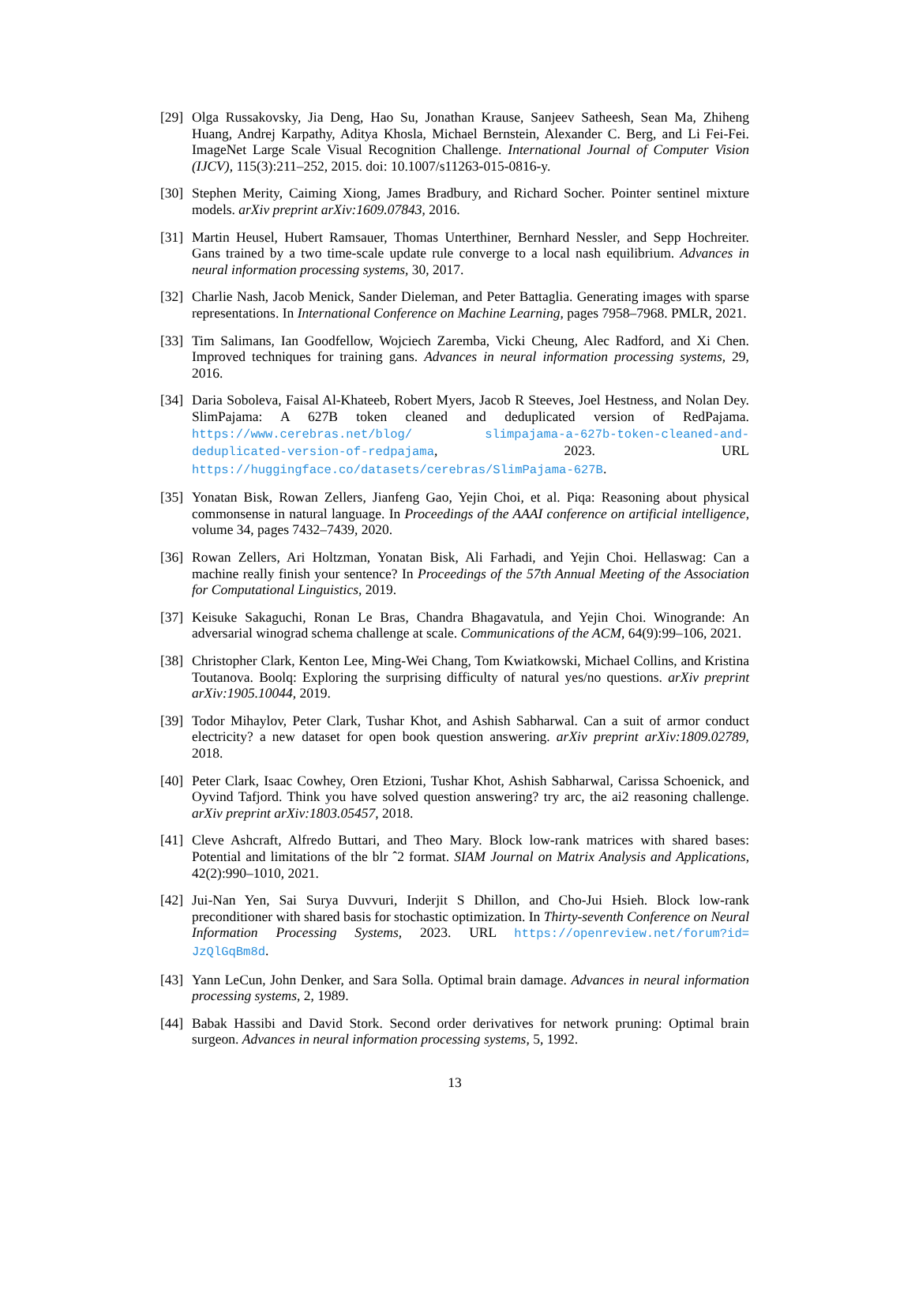[29]
Olga Russakovsky, Jia Deng, Hao Su, Jonathan Krause, Sanjeev Satheesh, Sean Ma, Zhiheng Huang, Andrej Karpathy, Aditya Khosla, Michael Bernstein, Alexander C. Berg, and Li Fei-Fei. ImageNet Large Scale Visual Recognition Challenge. International Journal of Computer Vision (IJCV), 115(3):211–252, 2015. doi: 10.1007/s11263-015-0816-y.
[30]
Stephen Merity, Caiming Xiong, James Bradbury, and Richard Socher. Pointer sentinel mixture models. arXiv preprint arXiv:1609.07843, 2016.
[31]
Martin Heusel, Hubert Ramsauer, Thomas Unterthiner, Bernhard Nessler, and Sepp Hochreiter. Gans trained by a two time-scale update rule converge to a local nash equilibrium. Advances in neural information processing systems, 30, 2017.
[32]
Charlie Nash, Jacob Menick, Sander Dieleman, and Peter Battaglia. Generating images with sparse representations. In International Conference on Machine Learning, pages 7958–7968. PMLR, 2021.
[33]
Tim Salimans, Ian Goodfellow, Wojciech Zaremba, Vicki Cheung, Alec Radford, and Xi Chen. Improved techniques for training gans. Advances in neural information processing systems, 29, 2016.
[34]
Daria Soboleva, Faisal Al-Khateeb, Robert Myers, Jacob R Steeves, Joel Hestness, and Nolan Dey. SlimPajama: A 627B token cleaned and deduplicated version of RedPajama. https://www.cerebras.net/blog/ slimpajama-a-627b-token-cleaned-and-deduplicated-version-of-redpajama, 2023. URL https://huggingface.co/datasets/cerebras/SlimPajama-627B.
[35]
Yonatan Bisk, Rowan Zellers, Jianfeng Gao, Yejin Choi, et al. Piqa: Reasoning about physical commonsense in natural language. In Proceedings of the AAAI conference on artificial intelligence, volume 34, pages 7432–7439, 2020.
[36]
Rowan Zellers, Ari Holtzman, Yonatan Bisk, Ali Farhadi, and Yejin Choi. Hellaswag: Can a machine really finish your sentence? In Proceedings of the 57th Annual Meeting of the Association for Computational Linguistics, 2019.
[37]
Keisuke Sakaguchi, Ronan Le Bras, Chandra Bhagavatula, and Yejin Choi. Winogrande: An adversarial winograd schema challenge at scale. Communications of the ACM, 64(9):99–106, 2021.
[38]
Christopher Clark, Kenton Lee, Ming-Wei Chang, Tom Kwiatkowski, Michael Collins, and Kristina Toutanova. Boolq: Exploring the surprising difficulty of natural yes/no questions. arXiv preprint arXiv:1905.10044, 2019.
[39]
Todor Mihaylov, Peter Clark, Tushar Khot, and Ashish Sabharwal. Can a suit of armor conduct electricity? a new dataset for open book question answering. arXiv preprint arXiv:1809.02789, 2018.
[40]
Peter Clark, Isaac Cowhey, Oren Etzioni, Tushar Khot, Ashish Sabharwal, Carissa Schoenick, and Oyvind Tafjord. Think you have solved question answering? try arc, the ai2 reasoning challenge. arXiv preprint arXiv:1803.05457, 2018.
[41]
Cleve Ashcraft, Alfredo Buttari, and Theo Mary. Block low-rank matrices with shared bases: Potential and limitations of the blr ˆ2 format. SIAM Journal on Matrix Analysis and Applications, 42(2):990–1010, 2021.
[42]
Jui-Nan Yen, Sai Surya Duvvuri, Inderjit S Dhillon, and Cho-Jui Hsieh. Block low-rank preconditioner with shared basis for stochastic optimization. In Thirty-seventh Conference on Neural Information Processing Systems, 2023. URL https://openreview.net/forum?id= JzQlGqBm8d.
[43]
Yann LeCun, John Denker, and Sara Solla. Optimal brain damage. Advances in neural information processing systems, 2, 1989.
[44]
Babak Hassibi and David Stork. Second order derivatives for network pruning: Optimal brain surgeon. Advances in neural information processing systems, 5, 1992.
13